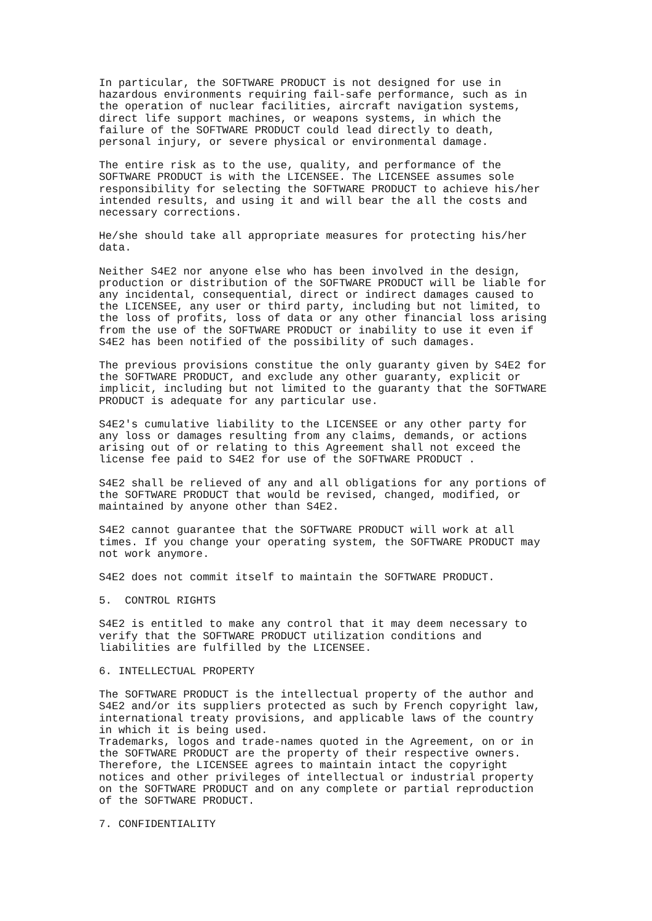In particular, the SOFTWARE PRODUCT is not designed for use in hazardous environments requiring fail-safe performance, such as in the operation of nuclear facilities, aircraft navigation systems, direct life support machines, or weapons systems, in which the failure of the SOFTWARE PRODUCT could lead directly to death, personal injury, or severe physical or environmental damage.
The entire risk as to the use, quality, and performance of the SOFTWARE PRODUCT is with the LICENSEE. The LICENSEE assumes sole responsibility for selecting the SOFTWARE PRODUCT to achieve his/her intended results, and using it and will bear the all the costs and necessary corrections.
He/she should take all appropriate measures for protecting his/her data.
Neither S4E2 nor anyone else who has been involved in the design, production or distribution of the SOFTWARE PRODUCT will be liable for any incidental, consequential, direct or indirect damages caused to the LICENSEE, any user or third party, including but not limited, to the loss of profits, loss of data or any other financial loss arising from the use of the SOFTWARE PRODUCT or inability to use it even if S4E2 has been notified of the possibility of such damages.
The previous provisions constitue the only guaranty given by S4E2 for the SOFTWARE PRODUCT, and exclude any other guaranty, explicit or implicit, including but not limited to the guaranty that the SOFTWARE PRODUCT is adequate for any particular use.
S4E2's cumulative liability to the LICENSEE or any other party for any loss or damages resulting from any claims, demands, or actions arising out of or relating to this Agreement shall not exceed the license fee paid to S4E2 for use of the SOFTWARE PRODUCT .
S4E2 shall be relieved of any and all obligations for any portions of the SOFTWARE PRODUCT that would be revised, changed, modified, or maintained by anyone other than S4E2.
S4E2 cannot guarantee that the SOFTWARE PRODUCT will work at all times. If you change your operating system, the SOFTWARE PRODUCT may not work anymore.
S4E2 does not commit itself to maintain the SOFTWARE PRODUCT.
5. CONTROL RIGHTS
S4E2 is entitled to make any control that it may deem necessary to verify that the SOFTWARE PRODUCT utilization conditions and liabilities are fulfilled by the LICENSEE.
6. INTELLECTUAL PROPERTY
The SOFTWARE PRODUCT is the intellectual property of the author and S4E2 and/or its suppliers protected as such by French copyright law, international treaty provisions, and applicable laws of the country in which it is being used. Trademarks, logos and trade-names quoted in the Agreement, on or in the SOFTWARE PRODUCT are the property of their respective owners. Therefore, the LICENSEE agrees to maintain intact the copyright notices and other privileges of intellectual or industrial property on the SOFTWARE PRODUCT and on any complete or partial reproduction of the SOFTWARE PRODUCT.
7. CONFIDENTIALITY